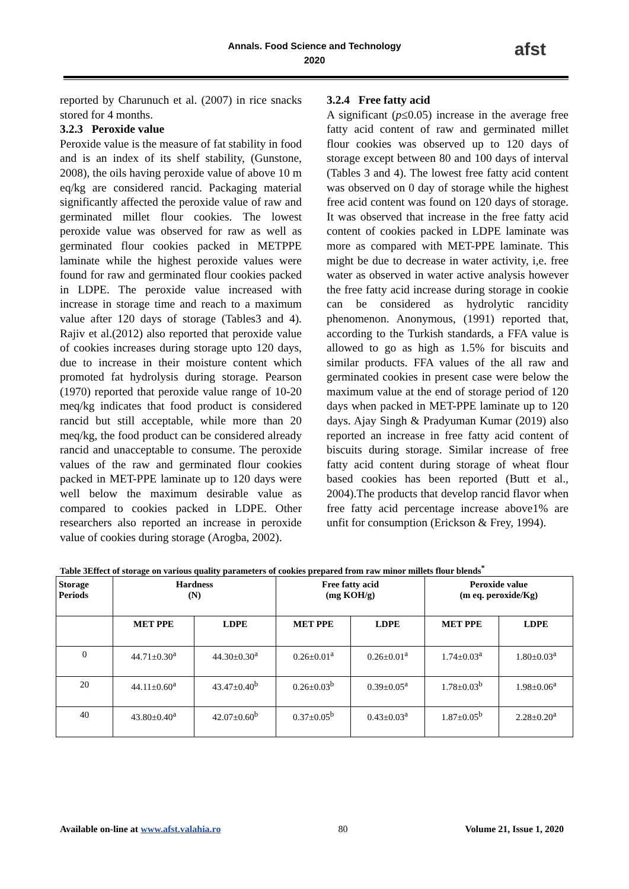Annals. Food Science and Technology
2020
afst
reported by Charunuch et al. (2007) in rice snacks stored for 4 months.
3.2.3 Peroxide value
Peroxide value is the measure of fat stability in food and is an index of its shelf stability, (Gunstone, 2008), the oils having peroxide value of above 10 m eq/kg are considered rancid. Packaging material significantly affected the peroxide value of raw and germinated millet flour cookies. The lowest peroxide value was observed for raw as well as germinated flour cookies packed in METPPE laminate while the highest peroxide values were found for raw and germinated flour cookies packed in LDPE. The peroxide value increased with increase in storage time and reach to a maximum value after 120 days of storage (Tables3 and 4). Rajiv et al.(2012) also reported that peroxide value of cookies increases during storage upto 120 days, due to increase in their moisture content which promoted fat hydrolysis during storage. Pearson (1970) reported that peroxide value range of 10-20 meq/kg indicates that food product is considered rancid but still acceptable, while more than 20 meq/kg, the food product can be considered already rancid and unacceptable to consume. The peroxide values of the raw and germinated flour cookies packed in MET-PPE laminate up to 120 days were well below the maximum desirable value as compared to cookies packed in LDPE. Other researchers also reported an increase in peroxide value of cookies during storage (Arogba, 2002).
3.2.4 Free fatty acid
A significant (p≤0.05) increase in the average free fatty acid content of raw and germinated millet flour cookies was observed up to 120 days of storage except between 80 and 100 days of interval (Tables 3 and 4). The lowest free fatty acid content was observed on 0 day of storage while the highest free acid content was found on 120 days of storage. It was observed that increase in the free fatty acid content of cookies packed in LDPE laminate was more as compared with MET-PPE laminate. This might be due to decrease in water activity, i,e. free water as observed in water active analysis however the free fatty acid increase during storage in cookie can be considered as hydrolytic rancidity phenomenon. Anonymous, (1991) reported that, according to the Turkish standards, a FFA value is allowed to go as high as 1.5% for biscuits and similar products. FFA values of the all raw and germinated cookies in present case were below the maximum value at the end of storage period of 120 days when packed in MET-PPE laminate up to 120 days. Ajay Singh & Pradyuman Kumar (2019) also reported an increase in free fatty acid content of biscuits during storage. Similar increase of free fatty acid content during storage of wheat flour based cookies has been reported (Butt et al., 2004).The products that develop rancid flavor when free fatty acid percentage increase above1% are unfit for consumption (Erickson & Frey, 1994).
Table 3Effect of storage on various quality parameters of cookies prepared from raw minor millets flour blends<sup>*</sup>
| Storage Periods | Hardness (N) | | Free fatty acid (mg KOH/g) | | Peroxide value (m eq. peroxide/Kg) | |
| --- | --- | --- | --- | --- | --- | --- |
| | MET PPE | LDPE | MET PPE | LDPE | MET PPE | LDPE |
| 0 | 44.71±0.30<sup>a</sup> | 44.30±0.30<sup>a</sup> | 0.26±0.01<sup>a</sup> | 0.26±0.01<sup>a</sup> | 1.74±0.03<sup>a</sup> | 1.80±0.03<sup>a</sup> |
| 20 | 44.11±0.60<sup>a</sup> | 43.47±0.40<sup>b</sup> | 0.26±0.03<sup>b</sup> | 0.39±0.05<sup>a</sup> | 1.78±0.03<sup>b</sup> | 1.98±0.06<sup>a</sup> |
| 40 | 43.80±0.40<sup>a</sup> | 42.07±0.60<sup>b</sup> | 0.37±0.05<sup>b</sup> | 0.43±0.03<sup>a</sup> | 1.87±0.05<sup>b</sup> | 2.28±0.20<sup>a</sup> |
Available on-line at www.afst.valahia.ro 80 Volume 21, Issue 1, 2020